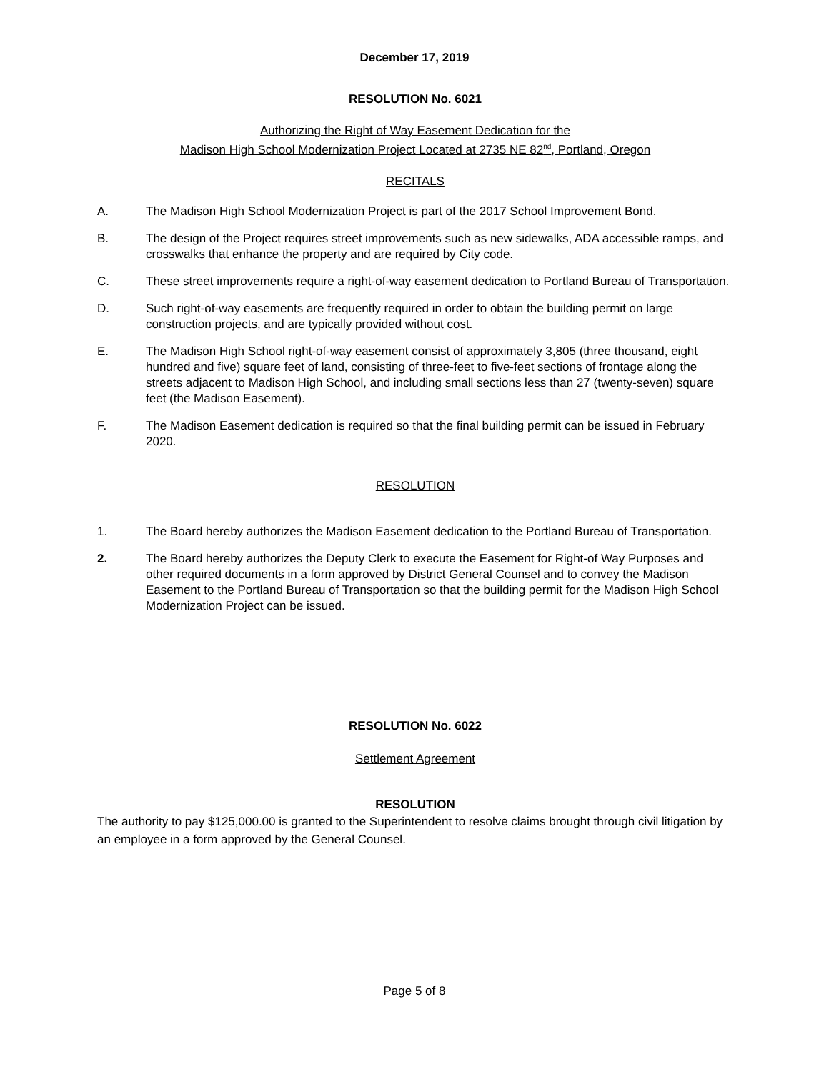December 17, 2019
RESOLUTION No. 6021
Authorizing the Right of Way Easement Dedication for the
Madison High School Modernization Project Located at 2735 NE 82<sup>nd</sup>, Portland, Oregon
RECITALS
A. The Madison High School Modernization Project is part of the 2017 School Improvement Bond.
B. The design of the Project requires street improvements such as new sidewalks, ADA accessible ramps, and crosswalks that enhance the property and are required by City code.
C. These street improvements require a right-of-way easement dedication to Portland Bureau of Transportation.
D. Such right-of-way easements are frequently required in order to obtain the building permit on large construction projects, and are typically provided without cost.
E. The Madison High School right-of-way easement consist of approximately 3,805 (three thousand, eight hundred and five) square feet of land, consisting of three-feet to five-feet sections of frontage along the streets adjacent to Madison High School, and including small sections less than 27 (twenty-seven) square feet (the Madison Easement).
F. The Madison Easement dedication is required so that the final building permit can be issued in February 2020.
RESOLUTION
1. The Board hereby authorizes the Madison Easement dedication to the Portland Bureau of Transportation.
2. The Board hereby authorizes the Deputy Clerk to execute the Easement for Right-of Way Purposes and other required documents in a form approved by District General Counsel and to convey the Madison Easement to the Portland Bureau of Transportation so that the building permit for the Madison High School Modernization Project can be issued.
RESOLUTION No. 6022
Settlement Agreement
RESOLUTION
The authority to pay $125,000.00 is granted to the Superintendent to resolve claims brought through civil litigation by an employee in a form approved by the General Counsel.
Page 5 of 8